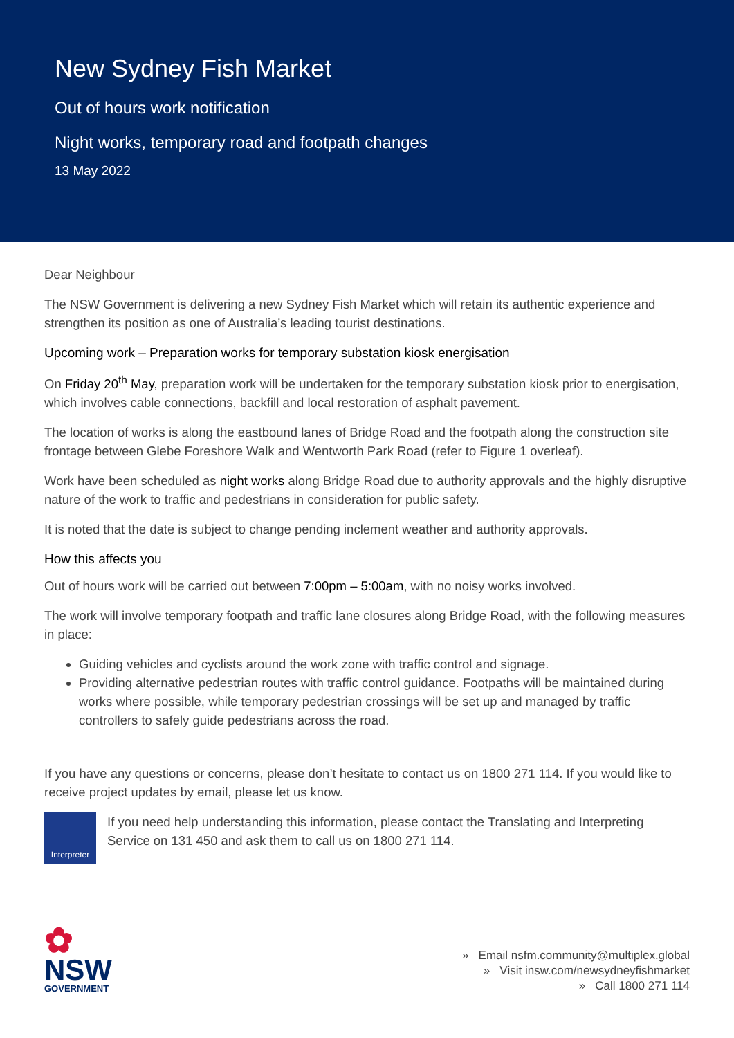New Sydney Fish Market
Out of hours work notification
Night works, temporary road and footpath changes
13 May 2022
Dear Neighbour
The NSW Government is delivering a new Sydney Fish Market which will retain its authentic experience and strengthen its position as one of Australia’s leading tourist destinations.
Upcoming work – Preparation works for temporary substation kiosk energisation
On Friday 20<sup>th</sup> May, preparation work will be undertaken for the temporary substation kiosk prior to energisation, which involves cable connections, backfill and local restoration of asphalt pavement.
The location of works is along the eastbound lanes of Bridge Road and the footpath along the construction site frontage between Glebe Foreshore Walk and Wentworth Park Road (refer to Figure 1 overleaf).
Work have been scheduled as night works along Bridge Road due to authority approvals and the highly disruptive nature of the work to traffic and pedestrians in consideration for public safety.
It is noted that the date is subject to change pending inclement weather and authority approvals.
How this affects you
Out of hours work will be carried out between 7:00pm – 5:00am, with no noisy works involved.
The work will involve temporary footpath and traffic lane closures along Bridge Road, with the following measures in place:
Guiding vehicles and cyclists around the work zone with traffic control and signage.
Providing alternative pedestrian routes with traffic control guidance. Footpaths will be maintained during works where possible, while temporary pedestrian crossings will be set up and managed by traffic controllers to safely guide pedestrians across the road.
If you have any questions or concerns, please don’t hesitate to contact us on 1800 271 114. If you would like to receive project updates by email, please let us know.
Interpreter
If you need help understanding this information, please contact the Translating and Interpreting Service on 131 450 and ask them to call us on 1800 271 114.
✿
NSW
GOVERNMENT
» Email nsfm.community@multiplex.global
» Visit insw.com/newsydneyfishmarket
» Call 1800 271 114